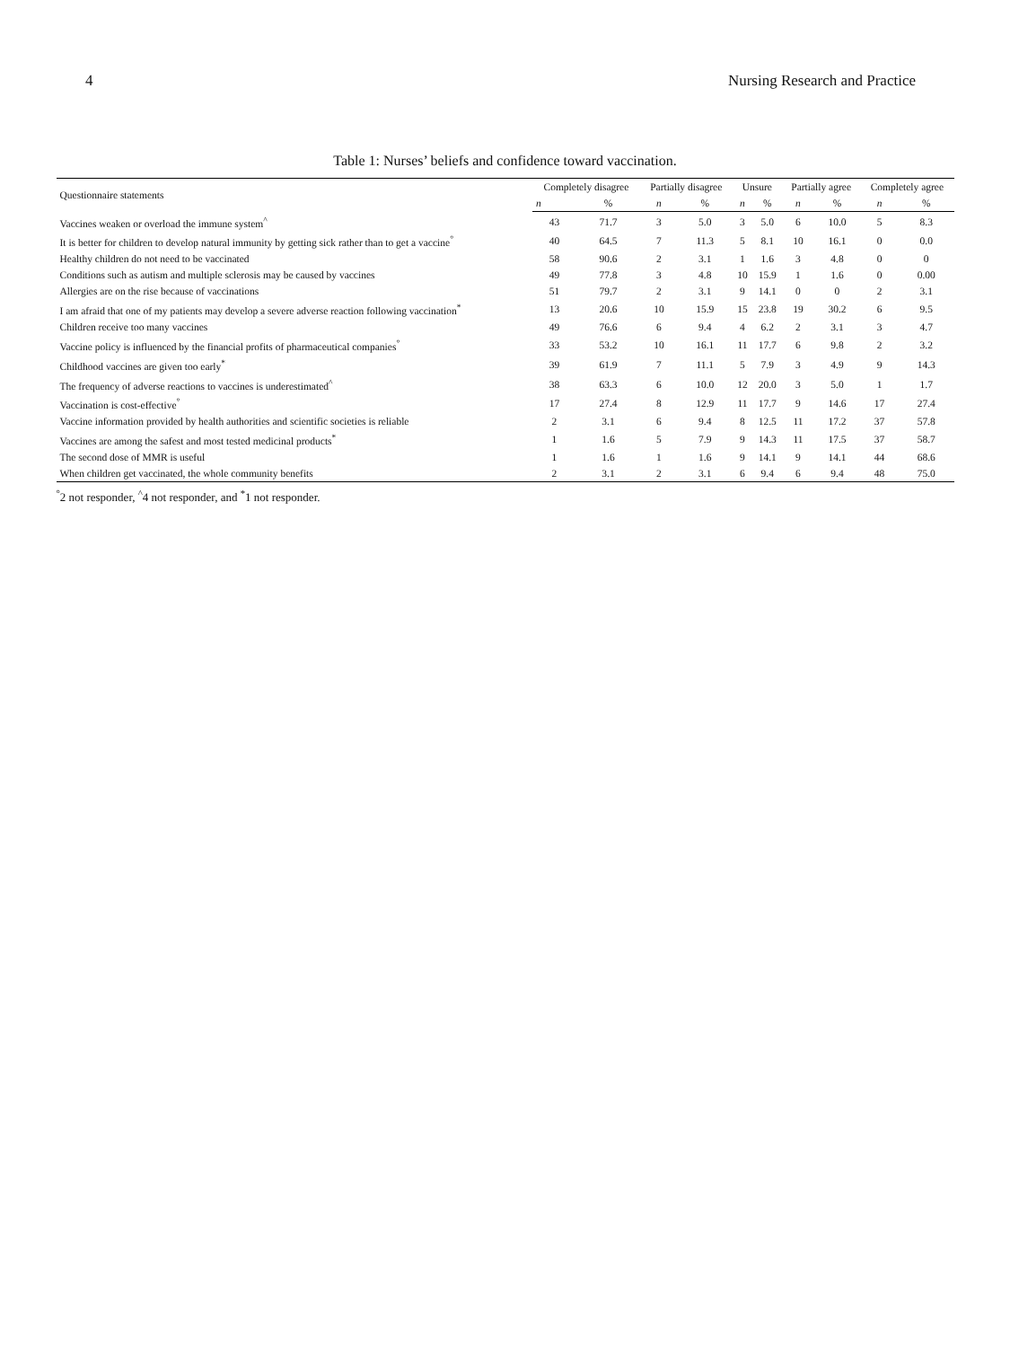4 Nursing Research and Practice
Table 1: Nurses’ beliefs and confidence toward vaccination.
| Questionnaire statements | Completely disagree | | Partially disagree | | Unsure | | Partially agree | | Completely agree | |
| --- | --- | --- | --- | --- | --- | --- | --- | --- | --- | --- |
| | n | % | n | % | n | % | n | % | n | % |
| Vaccines weaken or overload the immune system<sup>^</sup> | 43 | 71.7 | 3 | 5.0 | 3 | 5.0 | 6 | 10.0 | 5 | 8.3 |
| It is better for children to develop natural immunity by getting sick rather than to get a vaccine<sup>°</sup> | 40 | 64.5 | 7 | 11.3 | 5 | 8.1 | 10 | 16.1 | 0 | 0.0 |
| Healthy children do not need to be vaccinated | 58 | 90.6 | 2 | 3.1 | 1 | 1.6 | 3 | 4.8 | 0 | 0 |
| Conditions such as autism and multiple sclerosis may be caused by vaccines | 49 | 77.8 | 3 | 4.8 | 10 | 15.9 | 1 | 1.6 | 0 | 0.00 |
| Allergies are on the rise because of vaccinations | 51 | 79.7 | 2 | 3.1 | 9 | 14.1 | 0 | 0 | 2 | 3.1 |
| I am afraid that one of my patients may develop a severe adverse reaction following vaccination<sup>*</sup> | 13 | 20.6 | 10 | 15.9 | 15 | 23.8 | 19 | 30.2 | 6 | 9.5 |
| Children receive too many vaccines | 49 | 76.6 | 6 | 9.4 | 4 | 6.2 | 2 | 3.1 | 3 | 4.7 |
| Vaccine policy is influenced by the financial profits of pharmaceutical companies<sup>°</sup> | 33 | 53.2 | 10 | 16.1 | 11 | 17.7 | 6 | 9.8 | 2 | 3.2 |
| Childhood vaccines are given too early<sup>*</sup> | 39 | 61.9 | 7 | 11.1 | 5 | 7.9 | 3 | 4.9 | 9 | 14.3 |
| The frequency of adverse reactions to vaccines is underestimated<sup>^</sup> | 38 | 63.3 | 6 | 10.0 | 12 | 20.0 | 3 | 5.0 | 1 | 1.7 |
| Vaccination is cost-effective<sup>°</sup> | 17 | 27.4 | 8 | 12.9 | 11 | 17.7 | 9 | 14.6 | 17 | 27.4 |
| Vaccine information provided by health authorities and scientific societies is reliable | 2 | 3.1 | 6 | 9.4 | 8 | 12.5 | 11 | 17.2 | 37 | 57.8 |
| Vaccines are among the safest and most tested medicinal products<sup>*</sup> | 1 | 1.6 | 5 | 7.9 | 9 | 14.3 | 11 | 17.5 | 37 | 58.7 |
| The second dose of MMR is useful | 1 | 1.6 | 1 | 1.6 | 9 | 14.1 | 9 | 14.1 | 44 | 68.6 |
| When children get vaccinated, the whole community benefits | 2 | 3.1 | 2 | 3.1 | 6 | 9.4 | 6 | 9.4 | 48 | 75.0 |
<sup>°</sup>2 not responder, <sup>^</sup>4 not responder, and <sup>*</sup>1 not responder.